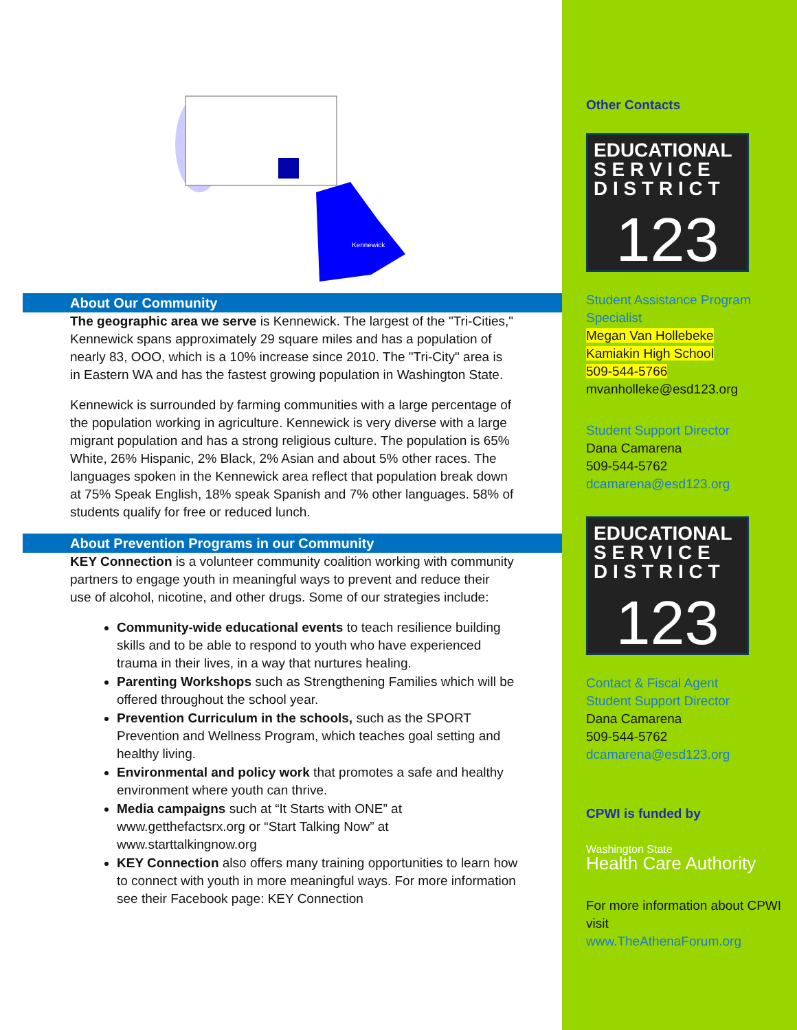Kennewick
About Our Community
The geographic area we serve is Kennewick. The largest of the "Tri-Cities," Kennewick spans approximately 29 square miles and has a population of nearly 83, OOO, which is a 10% increase since 2010. The "Tri-City" area is in Eastern WA and has the fastest growing population in Washington State.
Kennewick is surrounded by farming communities with a large percentage of the population working in agriculture. Kennewick is very diverse with a large migrant population and has a strong religious culture. The population is 65% White, 26% Hispanic, 2% Black, 2% Asian and about 5% other races. The languages spoken in the Kennewick area reflect that population break down at 75% Speak English, 18% speak Spanish and 7% other languages. 58% of students qualify for free or reduced lunch.
About Prevention Programs in our Community
KEY Connection is a volunteer community coalition working with community partners to engage youth in meaningful ways to prevent and reduce their use of alcohol, nicotine, and other drugs. Some of our strategies include:
Community-wide educational events to teach resilience building skills and to be able to respond to youth who have experienced trauma in their lives, in a way that nurtures healing.
Parenting Workshops such as Strengthening Families which will be offered throughout the school year.
Prevention Curriculum in the schools, such as the SPORT Prevention and Wellness Program, which teaches goal setting and healthy living.
Environmental and policy work that promotes a safe and healthy environment where youth can thrive.
Media campaigns such at “It Starts with ONE” at www.getthefactsrx.org or “Start Talking Now” at www.starttalkingnow.org
KEY Connection also offers many training opportunities to learn how to connect with youth in more meaningful ways. For more information see their Facebook page: KEY Connection
Other Contacts
EDUCATIONAL
S E R V I C E
D I S T R I C T
123
Student Assistance Program Specialist
Megan Van Hollebeke
Kamiakin High School
509-544-5766
mvanholleke@esd123.org
Student Support Director
Dana Camarena
509-544-5762
dcamarena@esd123.org
EDUCATIONAL
S E R V I C E
D I S T R I C T
123
Contact & Fiscal Agent
Student Support Director
Dana Camarena
509-544-5762
dcamarena@esd123.org
CPWI is funded by
Washington State
Health Care Authority
For more information about CPWI visit
www.TheAthenaForum.org